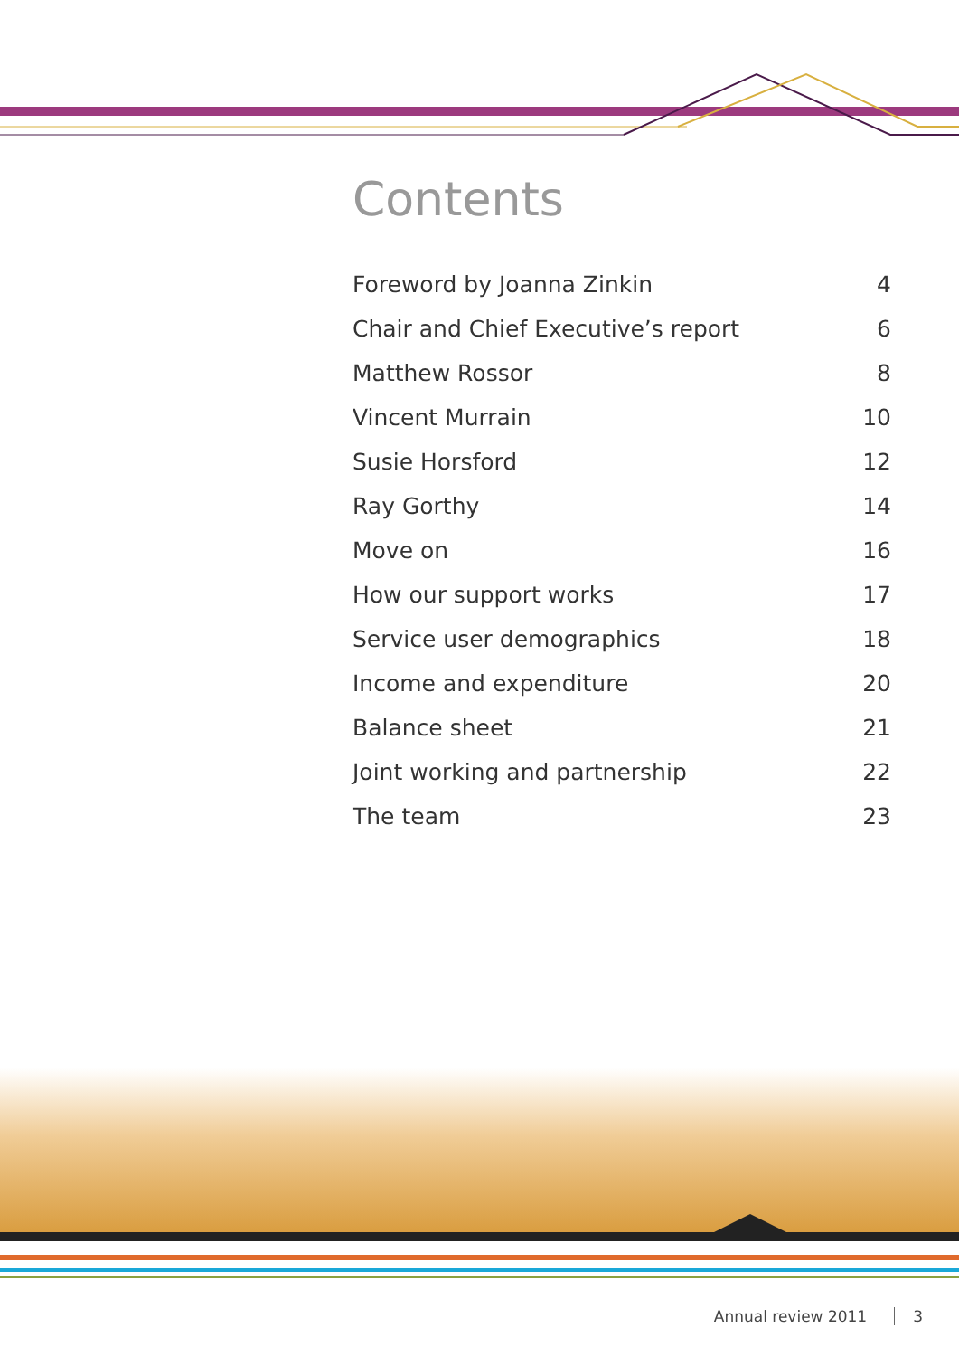Contents
| Foreword by Joanna Zinkin | 4 |
| Chair and Chief Executive’s report | 6 |
| Matthew Rossor | 8 |
| Vincent Murrain | 10 |
| Susie Horsford | 12 |
| Ray Gorthy | 14 |
| Move on | 16 |
| How our support works | 17 |
| Service user demographics | 18 |
| Income and expenditure | 20 |
| Balance sheet | 21 |
| Joint working and partnership | 22 |
| The team | 23 |
Annual review 2011 3